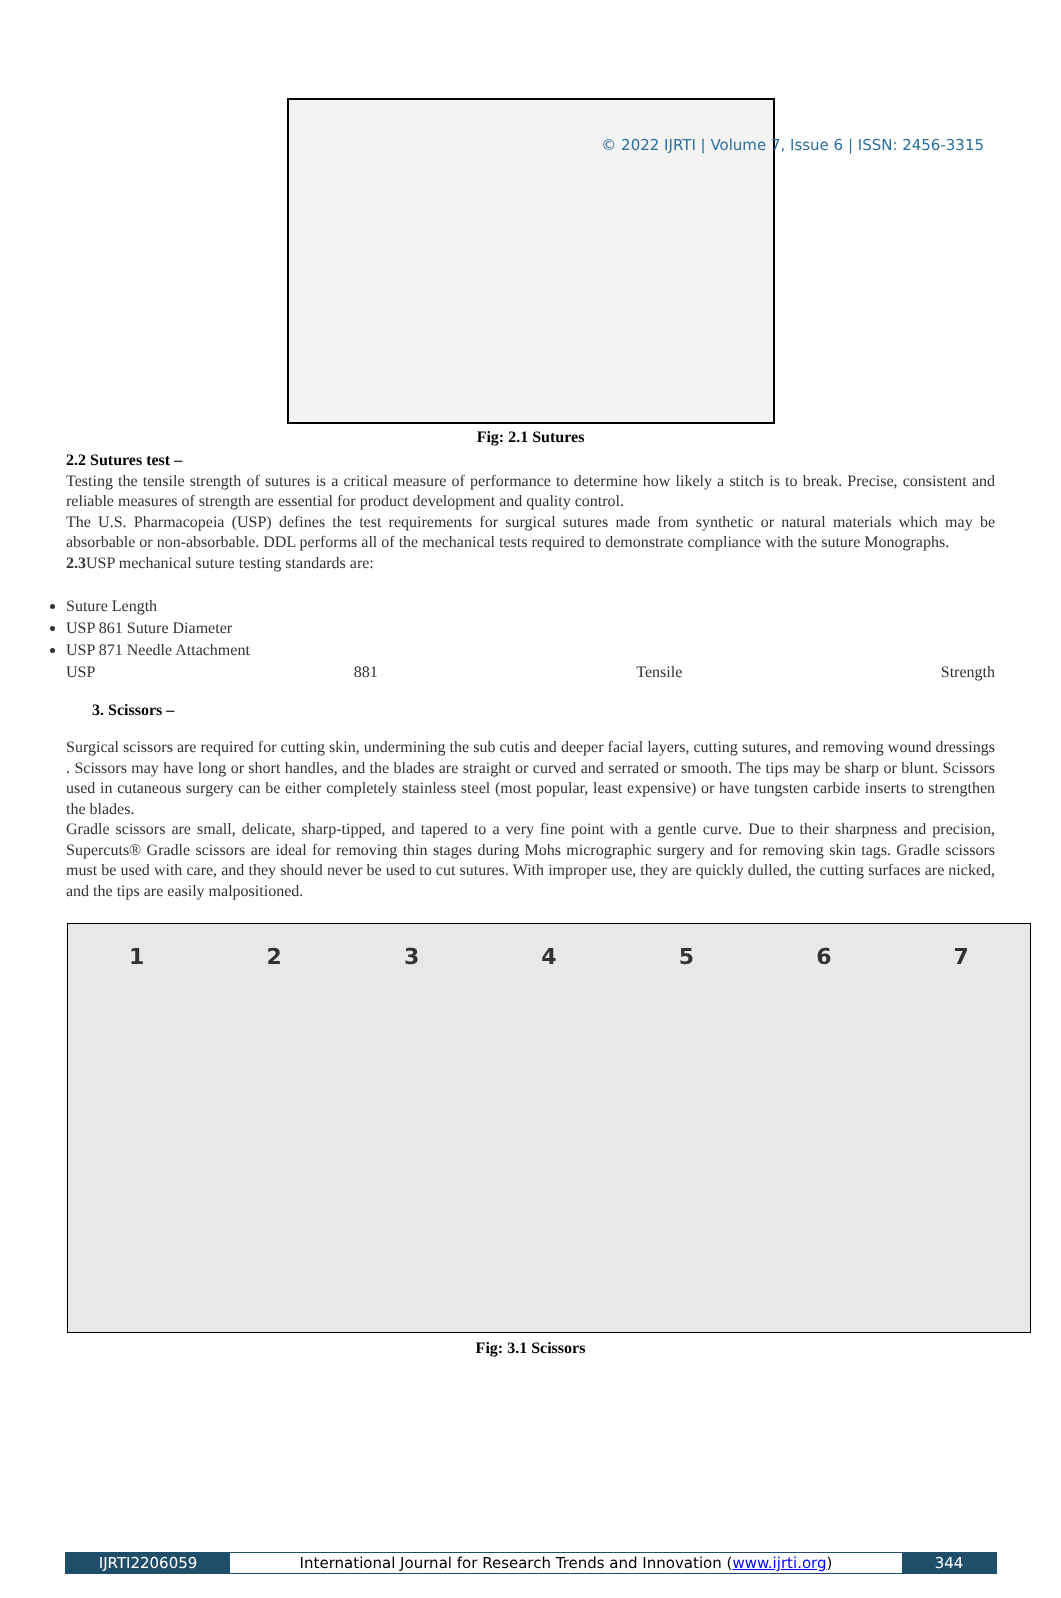© 2022 IJRTI | Volume 7, Issue 6 | ISSN: 2456-3315
Fig: 2.1 Sutures
2.2 Sutures test –
Testing the tensile strength of sutures is a critical measure of performance to determine how likely a stitch is to break. Precise, consistent and reliable measures of strength are essential for product development and quality control.
The U.S. Pharmacopeia (USP) defines the test requirements for surgical sutures made from synthetic or natural materials which may be absorbable or non-absorbable. DDL performs all of the mechanical tests required to demonstrate compliance with the suture Monographs.
2.3 USP mechanical suture testing standards are:
Suture Length
USP 861 Suture Diameter
USP 871 Needle Attachment
USP 881 Tensile Strength
3. Scissors –
Surgical scissors are required for cutting skin, undermining the sub cutis and deeper facial layers, cutting sutures, and removing wound dressings . Scissors may have long or short handles, and the blades are straight or curved and serrated or smooth. The tips may be sharp or blunt. Scissors used in cutaneous surgery can be either completely stainless steel (most popular, least expensive) or have tungsten carbide inserts to strengthen the blades.
Gradle scissors are small, delicate, sharp-tipped, and tapered to a very fine point with a gentle curve. Due to their sharpness and precision, Supercuts® Gradle scissors are ideal for removing thin stages during Mohs micrographic surgery and for removing skin tags. Gradle scissors must be used with care, and they should never be used to cut sutures. With improper use, they are quickly dulled, the cutting surfaces are nicked, and the tips are easily malpositioned.
1 2 3 4 5 6 7
Fig: 3.1 Scissors
IJRTI2206059 International Journal for Research Trends and Innovation (www.ijrti.org)
344